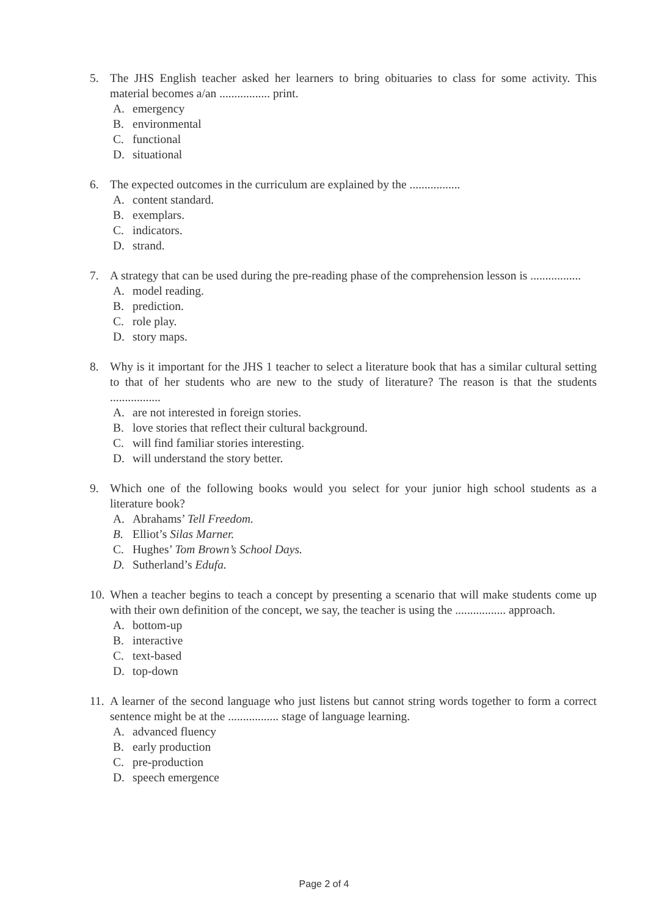5. The JHS English teacher asked her learners to bring obituaries to class for some activity. This material becomes a/an ................. print.
A. emergency
B. environmental
C. functional
D. situational
6. The expected outcomes in the curriculum are explained by the .................
A. content standard.
B. exemplars.
C. indicators.
D. strand.
7. A strategy that can be used during the pre-reading phase of the comprehension lesson is .................
A. model reading.
B. prediction.
C. role play.
D. story maps.
8. Why is it important for the JHS 1 teacher to select a literature book that has a similar cultural setting to that of her students who are new to the study of literature? The reason is that the students .................
A. are not interested in foreign stories.
B. love stories that reflect their cultural background.
C. will find familiar stories interesting.
D. will understand the story better.
9. Which one of the following books would you select for your junior high school students as a literature book?
A. Abrahams’ Tell Freedom.
B. Elliot’s Silas Marner.
C. Hughes’ Tom Brown’s School Days.
D. Sutherland’s Edufa.
10.
When a teacher begins to teach a concept by presenting a scenario that will make students come up with their own definition of the concept, we say, the teacher is using the ................. approach.
A. bottom-up
B. interactive
C. text-based
D. top-down
11.
A learner of the second language who just listens but cannot string words together to form a correct sentence might be at the ................. stage of language learning.
A. advanced fluency
B. early production
C. pre-production
D. speech emergence
Page 2 of 4